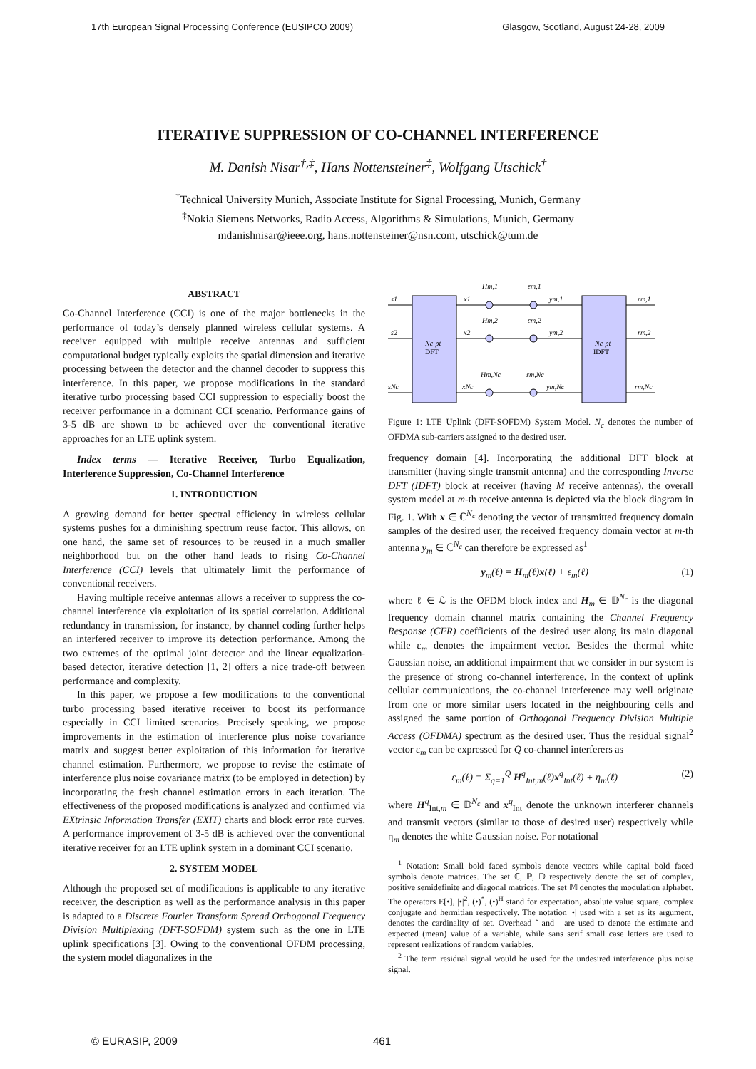17th European Signal Processing Conference (EUSIPCO 2009) Glasgow, Scotland, August 24-28, 2009
ITERATIVE SUPPRESSION OF CO-CHANNEL INTERFERENCE
M. Danish Nisar<sup>†,‡</sup>, Hans Nottensteiner<sup>‡</sup>, Wolfgang Utschick<sup>†</sup>
<sup>†</sup> Technical University Munich, Associate Institute for Signal Processing, Munich, Germany
<sup>‡</sup> Nokia Siemens Networks, Radio Access, Algorithms & Simulations, Munich, Germany
mdanishnisar@ieee.org, hans.nottensteiner@nsn.com, utschick@tum.de
ABSTRACT
Co-Channel Interference (CCI) is one of the major bottlenecks in the performance of today’s densely planned wireless cellular systems. A receiver equipped with multiple receive antennas and sufficient computational budget typically exploits the spatial dimension and iterative processing between the detector and the channel decoder to suppress this interference. In this paper, we propose modifications in the standard iterative turbo processing based CCI suppression to especially boost the receiver performance in a dominant CCI scenario. Performance gains of 3-5 dB are shown to be achieved over the conventional iterative approaches for an LTE uplink system.
Index terms — Iterative Receiver, Turbo Equalization, Interference Suppression, Co-Channel Interference
1. INTRODUCTION
A growing demand for better spectral efficiency in wireless cellular systems pushes for a diminishing spectrum reuse factor. This allows, on one hand, the same set of resources to be reused in a much smaller neighborhood but on the other hand leads to rising Co-Channel Interference (CCI) levels that ultimately limit the performance of conventional receivers.
Having multiple receive antennas allows a receiver to suppress the co-channel interference via exploitation of its spatial correlation. Additional redundancy in transmission, for instance, by channel coding further helps an interfered receiver to improve its detection performance. Among the two extremes of the optimal joint detector and the linear equalization-based detector, iterative detection [1, 2] offers a nice trade-off between performance and complexity.
In this paper, we propose a few modifications to the conventional turbo processing based iterative receiver to boost its performance especially in CCI limited scenarios. Precisely speaking, we propose improvements in the estimation of interference plus noise covariance matrix and suggest better exploitation of this information for iterative channel estimation. Furthermore, we propose to revise the estimate of interference plus noise covariance matrix (to be employed in detection) by incorporating the fresh channel estimation errors in each iteration. The effectiveness of the proposed modifications is analyzed and confirmed via EXtrinsic Information Transfer (EXIT) charts and block error rate curves. A performance improvement of 3-5 dB is achieved over the conventional iterative receiver for an LTE uplink system in a dominant CCI scenario.
2. SYSTEM MODEL
Although the proposed set of modifications is applicable to any iterative receiver, the description as well as the performance analysis in this paper is adapted to a Discrete Fourier Transform Spread Orthogonal Frequency Division Multiplexing (DFT-SOFDM) system such as the one in LTE uplink specifications [3]. Owing to the conventional OFDM processing, the system model diagonalizes in the
Nc-pt
DFT
Nc-pt
IDFT
s1
s2
sNc
x1
x2
xNc
Hm,1
εm,1
Hm,2
εm,2
Hm,Nc
εm,Nc
ym,1
ym,2
ym,Nc
rm,1
rm,2
rm,Nc
Figure 1: LTE Uplink (DFT-SOFDM) System Model. N<sub>c</sub> denotes the number of OFDMA sub-carriers assigned to the desired user.
frequency domain [4]. Incorporating the additional DFT block at transmitter (having single transmit antenna) and the corresponding Inverse DFT (IDFT) block at receiver (having M receive antennas), the overall system model at m-th receive antenna is depicted via the block diagram in Fig. 1. With x ∈ ℂ<sup>N<sub>c</sub></sup> denoting the vector of transmitted frequency domain samples of the desired user, the received frequency domain vector at m-th antenna y<sub>m</sub> ∈ ℂ<sup>N<sub>c</sub></sup> can therefore be expressed as<sup>1</sup>
y<sub>m</sub>(ℓ) = H<sub>m</sub>(ℓ)x(ℓ) + ε<sub>m</sub>(ℓ) (1)
where ℓ ∈ ℒ is the OFDM block index and H<sub>m</sub> ∈ 𝔻<sup>N<sub>c</sub></sup> is the diagonal frequency domain channel matrix containing the Channel Frequency Response (CFR) coefficients of the desired user along its main diagonal while ε<sub>m</sub> denotes the impairment vector. Besides the thermal white Gaussian noise, an additional impairment that we consider in our system is the presence of strong co-channel interference. In the context of uplink cellular communications, the co-channel interference may well originate from one or more similar users located in the neighbouring cells and assigned the same portion of Orthogonal Frequency Division Multiple Access (OFDMA) spectrum as the desired user. Thus the residual signal<sup>2</sup> vector ε<sub>m</sub> can be expressed for Q co-channel interferers as
ε<sub>m</sub>(ℓ) = Σ<sub>q=1</sub><sup>Q</sup> H<sup>q</sup><sub>Int,m</sub>(ℓ)x<sup>q</sup><sub>Int</sub>(ℓ) + η<sub>m</sub>(ℓ) (2)
where H<sup>q</sup><sub>Int,m</sub> ∈ 𝔻<sup>N<sub>c</sub></sup> and x<sup>q</sup><sub>Int</sub> denote the unknown interferer channels and transmit vectors (similar to those of desired user) respectively while η<sub>m</sub> denotes the white Gaussian noise. For notational
<sup>1</sup> Notation: Small bold faced symbols denote vectors while capital bold faced symbols denote matrices. The set ℂ, ℙ, 𝔻 respectively denote the set of complex, positive semidefinite and diagonal matrices. The set 𝕄 denotes the modulation alphabet. The operators E[•], |•|<sup>2</sup>, (•)<sup>*</sup>, (•)<sup>H</sup> stand for expectation, absolute value square, complex conjugate and hermitian respectively. The notation |•| used with a set as its argument, denotes the cardinality of set. Overhead ˆ and ‾ are used to denote the estimate and expected (mean) value of a variable, while sans serif small case letters are used to represent realizations of random variables.
<sup>2</sup> The term residual signal would be used for the undesired interference plus noise signal.
© EURASIP, 2009 461